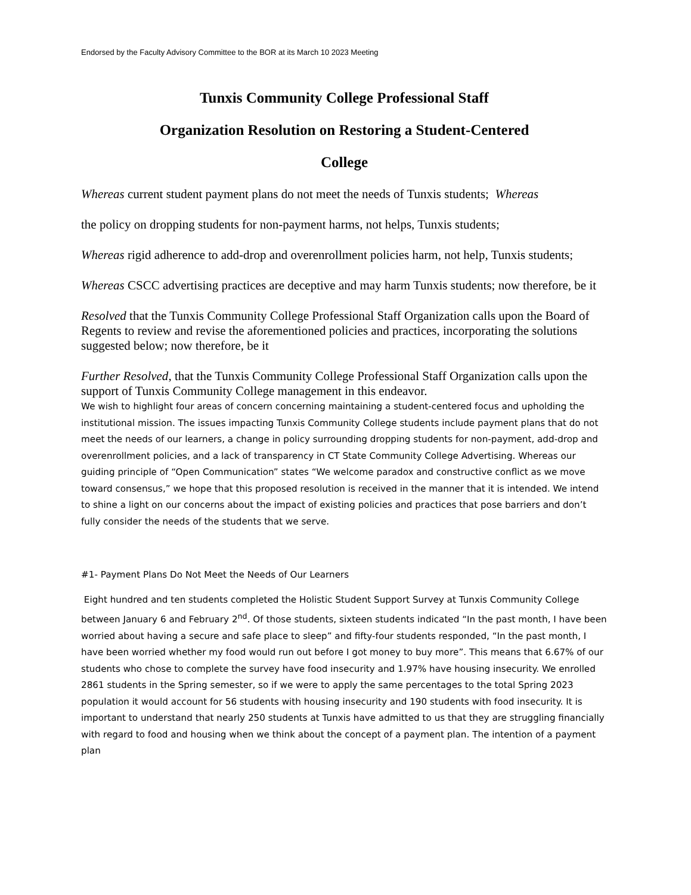Endorsed by the Faculty Advisory Committee to the BOR at its March 10 2023 Meeting
Tunxis Community College Professional Staff
Organization Resolution on Restoring a Student-Centered
College
Whereas current student payment plans do not meet the needs of Tunxis students; Whereas
the policy on dropping students for non-payment harms, not helps, Tunxis students;
Whereas rigid adherence to add-drop and overenrollment policies harm, not help, Tunxis students;
Whereas CSCC advertising practices are deceptive and may harm Tunxis students; now therefore, be it
Resolved that the Tunxis Community College Professional Staff Organization calls upon the Board of Regents to review and revise the aforementioned policies and practices, incorporating the solutions suggested below; now therefore, be it
Further Resolved, that the Tunxis Community College Professional Staff Organization calls upon the support of Tunxis Community College management in this endeavor.
We wish to highlight four areas of concern concerning maintaining a student-centered focus and upholding the institutional mission. The issues impacting Tunxis Community College students include payment plans that do not meet the needs of our learners, a change in policy surrounding dropping students for non-payment, add-drop and overenrollment policies, and a lack of transparency in CT State Community College Advertising. Whereas our guiding principle of “Open Communication” states “We welcome paradox and constructive conflict as we move toward consensus,” we hope that this proposed resolution is received in the manner that it is intended. We intend to shine a light on our concerns about the impact of existing policies and practices that pose barriers and don’t fully consider the needs of the students that we serve.
#1- Payment Plans Do Not Meet the Needs of Our Learners
Eight hundred and ten students completed the Holistic Student Support Survey at Tunxis Community College between January 6 and February 2<sup>nd</sup>. Of those students, sixteen students indicated “In the past month, I have been worried about having a secure and safe place to sleep” and fifty-four students responded, “In the past month, I have been worried whether my food would run out before I got money to buy more”. This means that 6.67% of our students who chose to complete the survey have food insecurity and 1.97% have housing insecurity. We enrolled 2861 students in the Spring semester, so if we were to apply the same percentages to the total Spring 2023 population it would account for 56 students with housing insecurity and 190 students with food insecurity. It is important to understand that nearly 250 students at Tunxis have admitted to us that they are struggling financially with regard to food and housing when we think about the concept of a payment plan. The intention of a payment plan